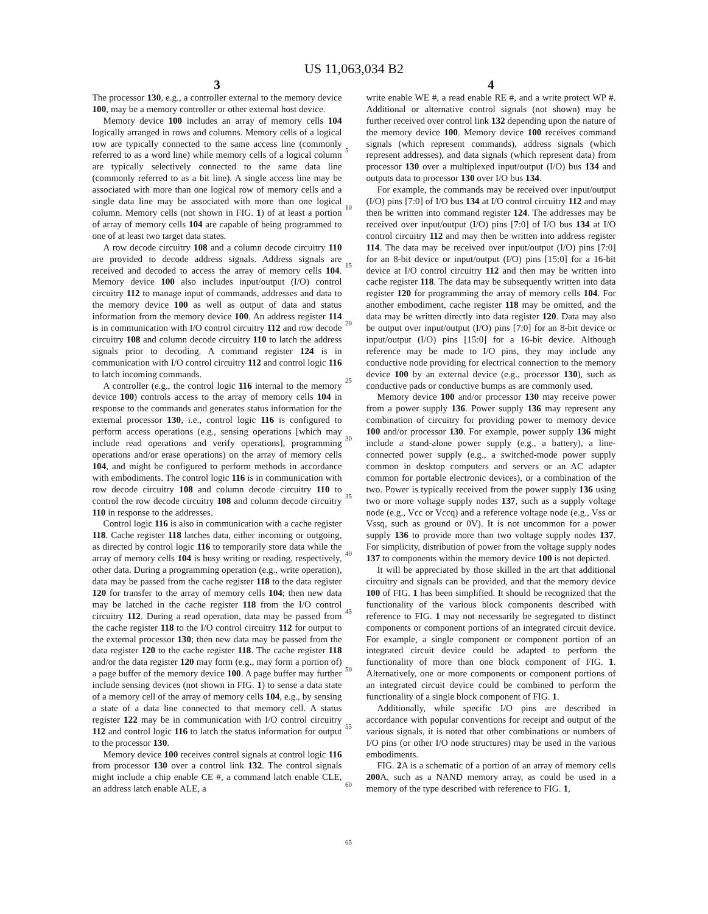US 11,063,034 B2
3
The processor 130, e.g., a controller external to the memory device 100, may be a memory controller or other external host device.
Memory device 100 includes an array of memory cells 104 logically arranged in rows and columns. Memory cells of a logical row are typically connected to the same access line (commonly referred to as a word line) while memory cells of a logical column are typically selectively connected to the same data line (commonly referred to as a bit line). A single access line may be associated with more than one logical row of memory cells and a single data line may be associated with more than one logical column. Memory cells (not shown in FIG. 1) of at least a portion of array of memory cells 104 are capable of being programmed to one of at least two target data states.
A row decode circuitry 108 and a column decode circuitry 110 are provided to decode address signals. Address signals are received and decoded to access the array of memory cells 104. Memory device 100 also includes input/output (I/O) control circuitry 112 to manage input of commands, addresses and data to the memory device 100 as well as output of data and status information from the memory device 100. An address register 114 is in communication with I/O control circuitry 112 and row decode circuitry 108 and column decode circuitry 110 to latch the address signals prior to decoding. A command register 124 is in communication with I/O control circuitry 112 and control logic 116 to latch incoming commands.
A controller (e.g., the control logic 116 internal to the memory device 100) controls access to the array of memory cells 104 in response to the commands and generates status information for the external processor 130, i.e., control logic 116 is configured to perform access operations (e.g., sensing operations [which may include read operations and verify operations], programming operations and/or erase operations) on the array of memory cells 104, and might be configured to perform methods in accordance with embodiments. The control logic 116 is in communication with row decode circuitry 108 and column decode circuitry 110 to control the row decode circuitry 108 and column decode circuitry 110 in response to the addresses.
Control logic 116 is also in communication with a cache register 118. Cache register 118 latches data, either incoming or outgoing, as directed by control logic 116 to temporarily store data while the array of memory cells 104 is busy writing or reading, respectively, other data. During a programming operation (e.g., write operation), data may be passed from the cache register 118 to the data register 120 for transfer to the array of memory cells 104; then new data may be latched in the cache register 118 from the I/O control circuitry 112. During a read operation, data may be passed from the cache register 118 to the I/O control circuitry 112 for output to the external processor 130; then new data may be passed from the data register 120 to the cache register 118. The cache register 118 and/or the data register 120 may form (e.g., may form a portion of) a page buffer of the memory device 100. A page buffer may further include sensing devices (not shown in FIG. 1) to sense a data state of a memory cell of the array of memory cells 104, e.g., by sensing a state of a data line connected to that memory cell. A status register 122 may be in communication with I/O control circuitry 112 and control logic 116 to latch the status information for output to the processor 130.
Memory device 100 receives control signals at control logic 116 from processor 130 over a control link 132. The control signals might include a chip enable CE #, a command latch enable CLE, an address latch enable ALE, a
4
write enable WE #, a read enable RE #, and a write protect WP #. Additional or alternative control signals (not shown) may be further received over control link 132 depending upon the nature of the memory device 100. Memory device 100 receives command signals (which represent commands), address signals (which represent addresses), and data signals (which represent data) from processor 130 over a multiplexed input/output (I/O) bus 134 and outputs data to processor 130 over I/O bus 134.
For example, the commands may be received over input/output (I/O) pins [7:0] of I/O bus 134 at I/O control circuitry 112 and may then be written into command register 124. The addresses may be received over input/output (I/O) pins [7:0] of I/O bus 134 at I/O control circuitry 112 and may then be written into address register 114. The data may be received over input/output (I/O) pins [7:0] for an 8-bit device or input/output (I/O) pins [15:0] for a 16-bit device at I/O control circuitry 112 and then may be written into cache register 118. The data may be subsequently written into data register 120 for programming the array of memory cells 104. For another embodiment, cache register 118 may be omitted, and the data may be written directly into data register 120. Data may also be output over input/output (I/O) pins [7:0] for an 8-bit device or input/output (I/O) pins [15:0] for a 16-bit device. Although reference may be made to I/O pins, they may include any conductive node providing for electrical connection to the memory device 100 by an external device (e.g., processor 130), such as conductive pads or conductive bumps as are commonly used.
Memory device 100 and/or processor 130 may receive power from a power supply 136. Power supply 136 may represent any combination of circuitry for providing power to memory device 100 and/or processor 130. For example, power supply 136 might include a stand-alone power supply (e.g., a battery), a line-connected power supply (e.g., a switched-mode power supply common in desktop computers and servers or an AC adapter common for portable electronic devices), or a combination of the two. Power is typically received from the power supply 136 using two or more voltage supply nodes 137, such as a supply voltage node (e.g., Vcc or Vccq) and a reference voltage node (e.g., Vss or Vssq, such as ground or 0V). It is not uncommon for a power supply 136 to provide more than two voltage supply nodes 137. For simplicity, distribution of power from the voltage supply nodes 137 to components within the memory device 100 is not depicted.
It will be appreciated by those skilled in the art that additional circuitry and signals can be provided, and that the memory device 100 of FIG. 1 has been simplified. It should be recognized that the functionality of the various block components described with reference to FIG. 1 may not necessarily be segregated to distinct components or component portions of an integrated circuit device. For example, a single component or component portion of an integrated circuit device could be adapted to perform the functionality of more than one block component of FIG. 1. Alternatively, one or more components or component portions of an integrated circuit device could be combined to perform the functionality of a single block component of FIG. 1.
Additionally, while specific I/O pins are described in accordance with popular conventions for receipt and output of the various signals, it is noted that other combinations or numbers of I/O pins (or other I/O node structures) may be used in the various embodiments.
FIG. 2 A is a schematic of a portion of an array of memory cells 200 A, such as a NAND memory array, as could be used in a memory of the type described with reference to FIG. 1,
5
10
15
20
25
30
35
40
45
50
55
60
65